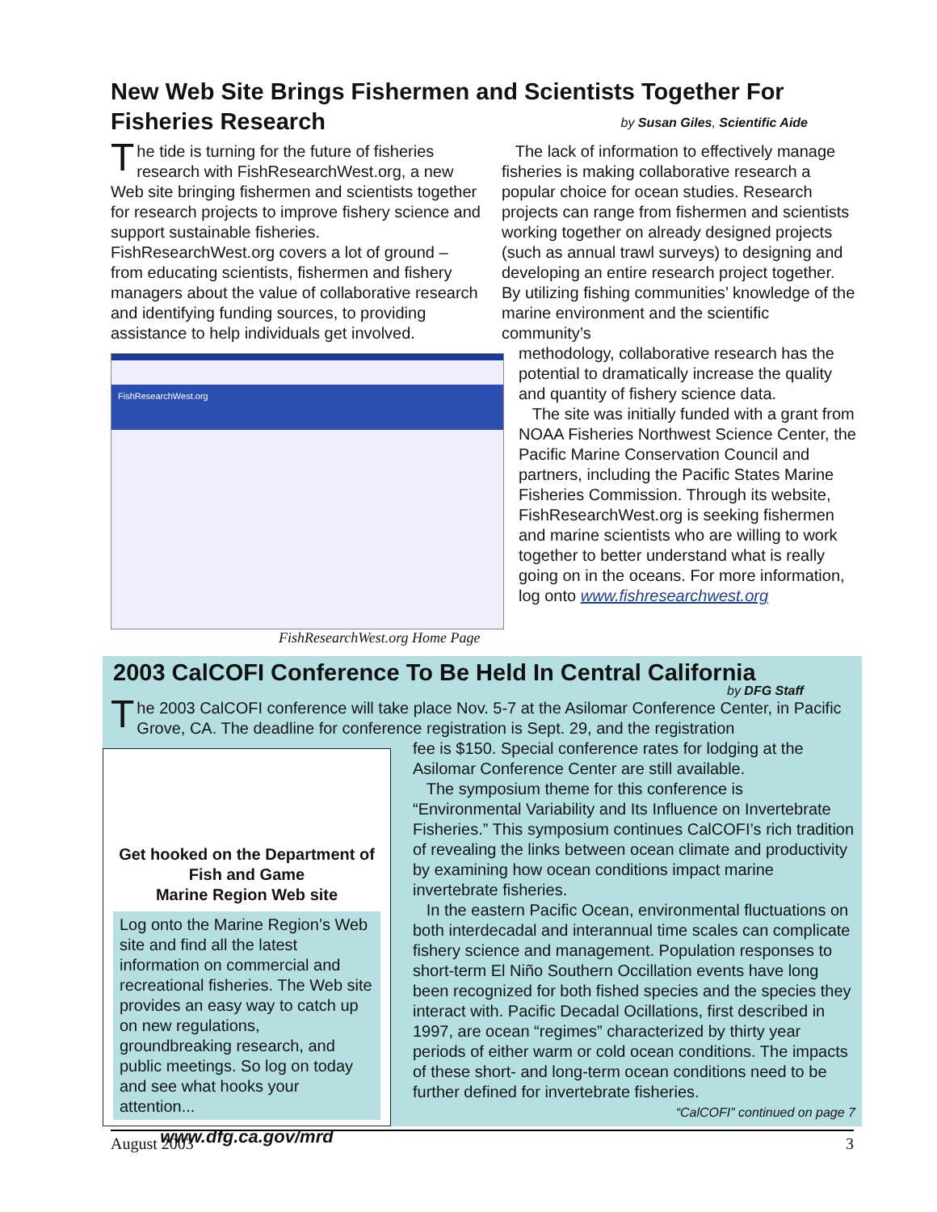New Web Site Brings Fishermen and Scientists Together For Fisheries Research
by Susan Giles, Scientific Aide
The tide is turning for the future of fisheries research with FishResearchWest.org, a new Web site bringing fishermen and scientists together for research projects to improve fishery science and support sustainable fisheries. FishResearchWest.org covers a lot of ground – from educating scientists, fishermen and fishery managers about the value of collaborative research and identifying funding sources, to providing assistance to help individuals get involved.
The lack of information to effectively manage fisheries is making collaborative research a popular choice for ocean studies. Research projects can range from fishermen and scientists working together on already designed projects (such as annual trawl surveys) to designing and developing an entire research project together. By utilizing fishing communities’ knowledge of the marine environment and the scientific community’s
methodology, collaborative research has the potential to dramatically increase the quality and quantity of fishery science data.
The site was initially funded with a grant from NOAA Fisheries Northwest Science Center, the Pacific Marine Conservation Council and partners, including the Pacific States Marine Fisheries Commission. Through its website, FishResearchWest.org is seeking fishermen and marine scientists who are willing to work together to better understand what is really going on in the oceans. For more information, log onto www.fishresearchwest.org
FishResearchWest.org
FishResearchWest.org Home Page
2003 CalCOFI Conference To Be Held In Central California
by DFG Staff
The 2003 CalCOFI conference will take place Nov. 5-7 at the Asilomar Conference Center, in Pacific Grove, CA. The deadline for conference registration is Sept. 29, and the registration
Get hooked on the Department of Fish and Game
Marine Region Web site
Log onto the Marine Region’s Web site and find all the latest information on commercial and recreational fisheries. The Web site provides an easy way to catch up on new regulations, groundbreaking research, and public meetings. So log on today and see what hooks your attention...
www.dfg.ca.gov/mrd
fee is $150. Special conference rates for lodging at the Asilomar Conference Center are still available.
The symposium theme for this conference is “Environmental Variability and Its Influence on Invertebrate Fisheries.” This symposium continues CalCOFI’s rich tradition of revealing the links between ocean climate and productivity by examining how ocean conditions impact marine invertebrate fisheries.
In the eastern Pacific Ocean, environmental fluctuations on both interdecadal and interannual time scales can complicate fishery science and management. Population responses to short-term El Niño Southern Occillation events have long been recognized for both fished species and the species they interact with. Pacific Decadal Ocillations, first described in 1997, are ocean “regimes” characterized by thirty year periods of either warm or cold ocean conditions. The impacts of these short- and long-term ocean conditions need to be further defined for invertebrate fisheries. “CalCOFI” continued on page 7
August 2003 3